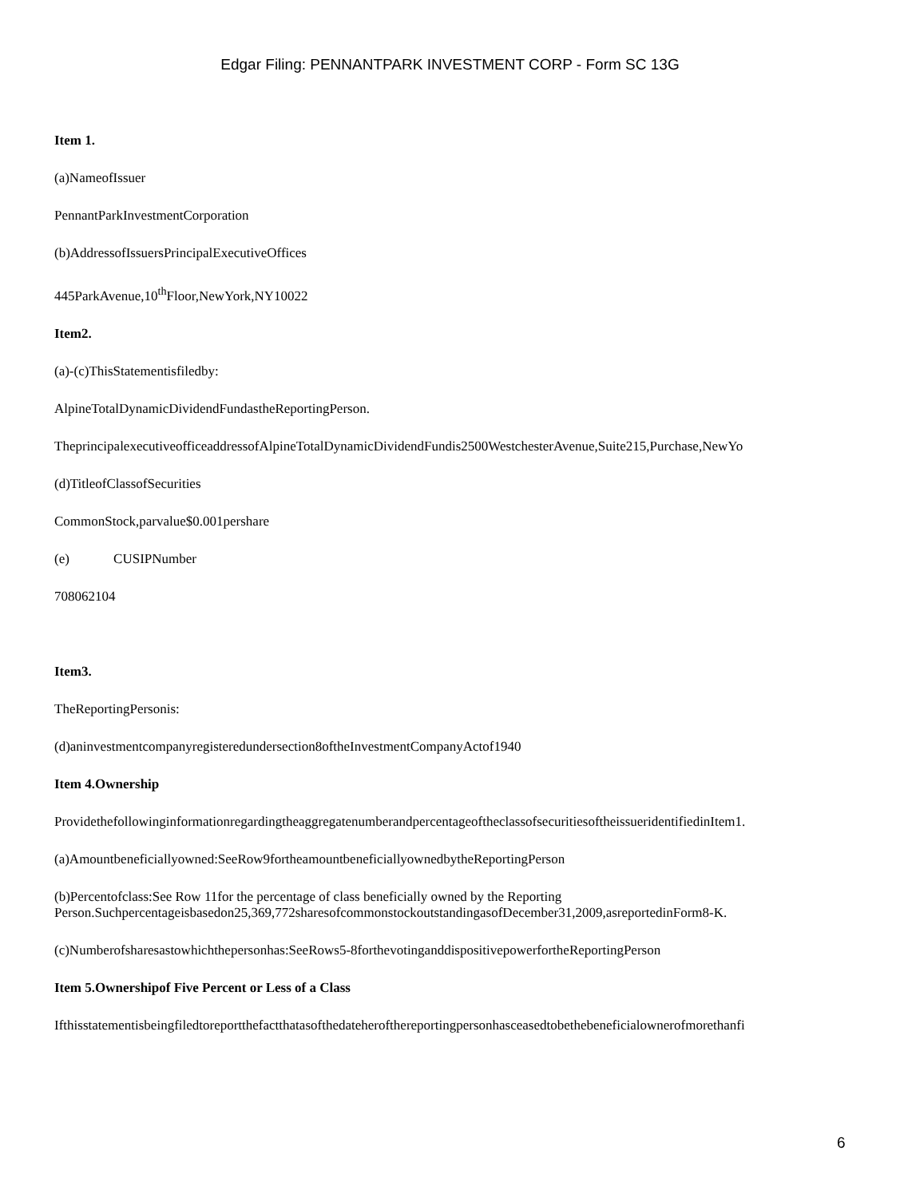Edgar Filing: PENNANTPARK INVESTMENT CORP - Form SC 13G
Item 1.
(a)NameofIssuer
PennantParkInvestmentCorporation
(b)AddressofIssuersPrincipalExecutiveOffices
445ParkAvenue,10<sup>th</sup>Floor,NewYork,NY10022
Item2.
(a)-(c)ThisStatementisfiledby:
AlpineTotalDynamicDividendFundastheReportingPerson.
TheprincipalexecutiveofficeaddressofAlpineTotalDynamicDividendFundis2500WestchesterAvenue,Suite215,Purchase,NewYo
(d)TitleofClassofSecurities
CommonStock,parvalue$0.001pershare
(e) CUSIPNumber
708062104
Item3.
TheReportingPersonis:
(d)aninvestmentcompanyregisteredundersection8oftheInvestmentCompanyActof1940
Item 4.Ownership
ProvidethefollowinginformationregardingtheaggregatenumberandpercentageoftheclassofsecuritiesoftheissueridentifiedinItem1.
(a)Amountbeneficiallyowned:SeeRow9fortheamountbeneficiallyownedbytheReportingPerson
(b)Percentofclass:See Row 11for the percentage of class beneficially owned by the Reporting
Person.Suchpercentageisbasedon25,369,772sharesofcommonstockoutstandingasofDecember31,2009,asreportedinForm8-K.
(c)Numberofsharesastowhichthepersonhas:SeeRows5-8forthevotinganddispositivepowerfortheReportingPerson
Item 5.Ownershipof Five Percent or Less of a Class
Ifthisstatementisbeingfiledtoreportthefactthatasofthedateherofthereportingpersonhasceasedtobethebeneficialownerofmorethanfi
6